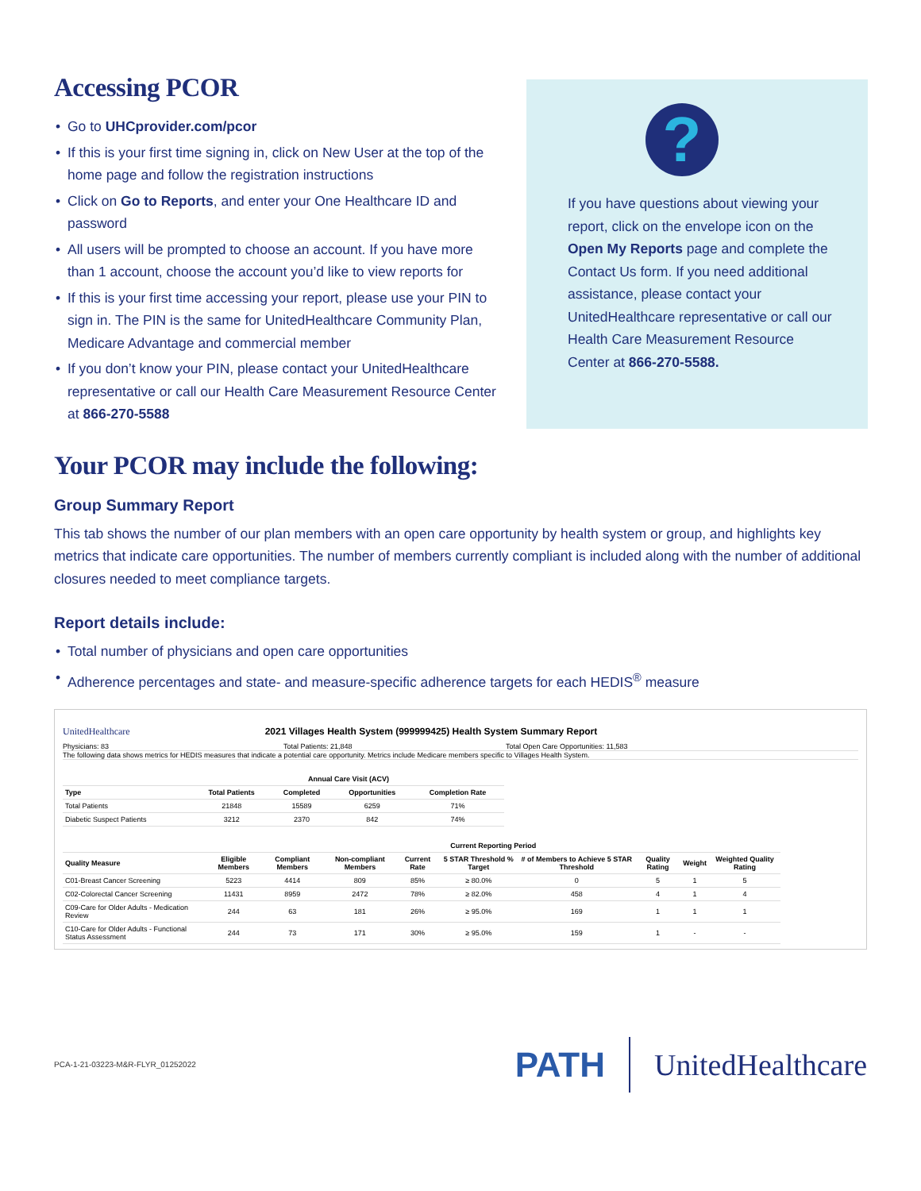Accessing PCOR
• Go to UHCprovider.com/pcor
• If this is your first time signing in, click on New User at the top of the home page and follow the registration instructions
• Click on Go to Reports, and enter your One Healthcare ID and password
• All users will be prompted to choose an account. If you have more than 1 account, choose the account you’d like to view reports for
• If this is your first time accessing your report, please use your PIN to sign in. The PIN is the same for UnitedHealthcare Community Plan, Medicare Advantage and commercial member
• If you don’t know your PIN, please contact your UnitedHealthcare representative or call our Health Care Measurement Resource Center at 866-270-5588
?
If you have questions about viewing your report, click on the envelope icon on the Open My Reports page and complete the Contact Us form. If you need additional assistance, please contact your UnitedHealthcare representative or call our Health Care Measurement Resource Center at 866-270-5588.
Your PCOR may include the following:
Group Summary Report
This tab shows the number of our plan members with an open care opportunity by health system or group, and highlights key metrics that indicate care opportunities. The number of members currently compliant is included along with the number of additional closures needed to meet compliance targets.
Report details include:
• Total number of physicians and open care opportunities
• Adherence percentages and state- and measure-specific adherence targets for each HEDIS<sup>®</sup> measure
UnitedHealthcare 2021 Villages Health System (999999425) Health System Summary Report
Physicians: 83 Total Patients: 21,848 Total Open Care Opportunities: 11,583
The following data shows metrics for HEDIS measures that indicate a potential care opportunity. Metrics include Medicare members specific to Villages Health System.
| | Annual Care Visit (ACV) | | | |
| --- | --- | --- | --- | --- |
| Type | Total Patients | Completed | Opportunities | Completion Rate |
| Total Patients | 21848 | 15589 | 6259 | 71% |
| Diabetic Suspect Patients | 3212 | 2370 | 842 | 74% |
| | Current Reporting Period | | | | | | | | |
| --- | --- | --- | --- | --- | --- | --- | --- | --- | --- |
| Quality Measure | Eligible Members | Compliant Members | Non-compliant Members | Current Rate | 5 STAR Threshold % Target | # of Members to Achieve 5 STAR Threshold | Quality Rating | Weight | Weighted Quality Rating |
| C01-Breast Cancer Screening | 5223 | 4414 | 809 | 85% | ≥ 80.0% | 0 | 5 | 1 | 5 |
| C02-Colorectal Cancer Screening | 11431 | 8959 | 2472 | 78% | ≥ 82.0% | 458 | 4 | 1 | 4 |
| C09-Care for Older Adults - Medication Review | 244 | 63 | 181 | 26% | ≥ 95.0% | 169 | 1 | 1 | 1 |
| C10-Care for Older Adults - Functional Status Assessment | 244 | 73 | 171 | 30% | ≥ 95.0% | 159 | 1 | - | - |
PCA-1-21-03223-M&R-FLYR_01252022 PATH UnitedHealthcare